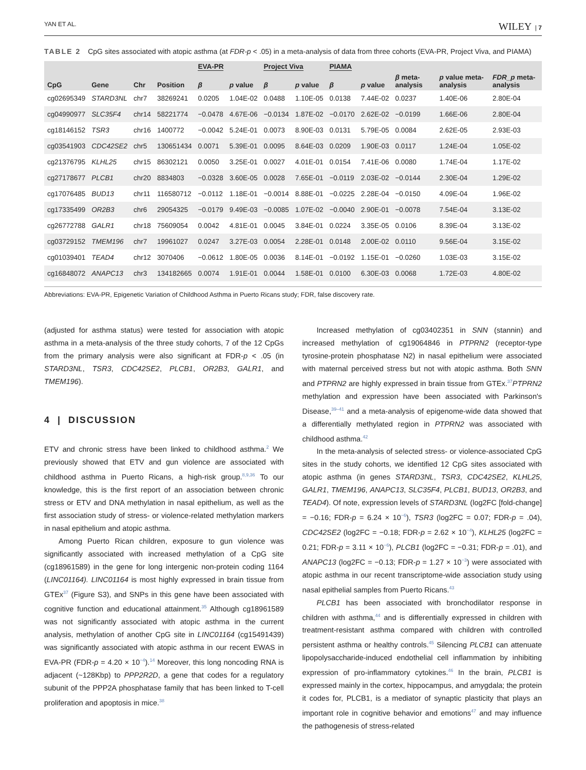YAN ET AL. WILEY | 7
TABLE 2 CpG sites associated with atopic asthma (at FDR-p < .05) in a meta-analysis of data from three cohorts (EVA-PR, Project Viva, and PIAMA)
| | | | | EVA-PR | | Project Viva | | PIAMA | | | | |
| --- | --- | --- | --- | --- | --- | --- | --- | --- | --- | --- | --- | --- |
| CpG | Gene | Chr | Position | β | p value | β | p value | β | p value | β meta-analysis | p value meta-analysis | FDR_p meta-analysis |
| cg02695349 | STARD3NL | chr7 | 38269241 | 0.0205 | 1.04E-02 | 0.0488 | 1.10E-05 | 0.0138 | 7.44E-02 | 0.0237 | 1.40E-06 | 2.80E-04 |
| cg04990977 | SLC35F4 | chr14 | 58221774 | −0.0478 | 4.67E-06 | −0.0134 | 1.87E-02 | −0.0170 | 2.62E-02 | −0.0199 | 1.66E-06 | 2.80E-04 |
| cg18146152 | TSR3 | chr16 | 1400772 | −0.0042 | 5.24E-01 | 0.0073 | 8.90E-03 | 0.0131 | 5.79E-05 | 0.0084 | 2.62E-05 | 2.93E-03 |
| cg03541903 | CDC42SE2 | chr5 | 130651434 | 0.0071 | 5.39E-01 | 0.0095 | 8.64E-03 | 0.0209 | 1.90E-03 | 0.0117 | 1.24E-04 | 1.05E-02 |
| cg21376795 | KLHL25 | chr15 | 86302121 | 0.0050 | 3.25E-01 | 0.0027 | 4.01E-01 | 0.0154 | 7.41E-06 | 0.0080 | 1.74E-04 | 1.17E-02 |
| cg27178677 | PLCB1 | chr20 | 8834803 | −0.0328 | 3.60E-05 | 0.0028 | 7.65E-01 | −0.0119 | 2.03E-02 | −0.0144 | 2.30E-04 | 1.29E-02 |
| cg17076485 | BUD13 | chr11 | 116580712 | −0.0112 | 1.18E-01 | −0.0014 | 8.88E-01 | −0.0225 | 2.28E-04 | −0.0150 | 4.09E-04 | 1.96E-02 |
| cg17335499 | OR2B3 | chr6 | 29054325 | −0.0179 | 9.49E-03 | −0.0085 | 1.07E-02 | −0.0040 | 2.90E-01 | −0.0078 | 7.54E-04 | 3.13E-02 |
| cg26772788 | GALR1 | chr18 | 75609054 | 0.0042 | 4.81E-01 | 0.0045 | 3.84E-01 | 0.0224 | 3.35E-05 | 0.0106 | 8.39E-04 | 3.13E-02 |
| cg03729152 | TMEM196 | chr7 | 19961027 | 0.0247 | 3.27E-03 | 0.0054 | 2.28E-01 | 0.0148 | 2.00E-02 | 0.0110 | 9.56E-04 | 3.15E-02 |
| cg01039401 | TEAD4 | chr12 | 3070406 | −0.0612 | 1.80E-05 | 0.0036 | 8.14E-01 | −0.0192 | 1.15E-01 | −0.0260 | 1.03E-03 | 3.15E-02 |
| cg16848072 | ANAPC13 | chr3 | 134182665 | 0.0074 | 1.91E-01 | 0.0044 | 1.58E-01 | 0.0100 | 6.30E-03 | 0.0068 | 1.72E-03 | 4.80E-02 |
Abbreviations: EVA-PR, Epigenetic Variation of Childhood Asthma in Puerto Ricans study; FDR, false discovery rate.
(adjusted for asthma status) were tested for association with atopic asthma in a meta-analysis of the three study cohorts, 7 of the 12 CpGs from the primary analysis were also significant at FDR-p < .05 (in STARD3NL, TSR3, CDC42SE2, PLCB1, OR2B3, GALR1, and TMEM196).
4 | DISCUSSION
ETV and chronic stress have been linked to childhood asthma.<sup>2</sup> We previously showed that ETV and gun violence are associated with childhood asthma in Puerto Ricans, a high-risk group.<sup>8,9,36</sup> To our knowledge, this is the first report of an association between chronic stress or ETV and DNA methylation in nasal epithelium, as well as the first association study of stress- or violence-related methylation markers in nasal epithelium and atopic asthma.
Among Puerto Rican children, exposure to gun violence was significantly associated with increased methylation of a CpG site (cg18961589) in the gene for long intergenic non-protein coding 1164 (LINC01164). LINC01164 is most highly expressed in brain tissue from GTEx<sup>37</sup> (Figure S3), and SNPs in this gene have been associated with cognitive function and educational attainment.<sup>35</sup> Although cg18961589 was not significantly associated with atopic asthma in the current analysis, methylation of another CpG site in LINC01164 (cg15491439) was significantly associated with atopic asthma in our recent EWAS in EVA-PR (FDR-p = 4.20 × 10<sup>−4</sup>).<sup>14</sup> Moreover, this long noncoding RNA is adjacent (~128Kbp) to PPP2R2D, a gene that codes for a regulatory subunit of the PPP2A phosphatase family that has been linked to T-cell proliferation and apoptosis in mice.<sup>38</sup>
Increased methylation of cg03402351 in SNN (stannin) and increased methylation of cg19064846 in PTPRN2 (receptor-type tyrosine-protein phosphatase N2) in nasal epithelium were associated with maternal perceived stress but not with atopic asthma. Both SNN and PTPRN2 are highly expressed in brain tissue from GTEx.<sup>37</sup>PTPRN2 methylation and expression have been associated with Parkinson's Disease,<sup>39–41</sup> and a meta-analysis of epigenome-wide data showed that a differentially methylated region in PTPRN2 was associated with childhood asthma.<sup>42</sup>
In the meta-analysis of selected stress- or violence-associated CpG sites in the study cohorts, we identified 12 CpG sites associated with atopic asthma (in genes STARD3NL, TSR3, CDC42SE2, KLHL25, GALR1, TMEM196, ANAPC13, SLC35F4, PLCB1, BUD13, OR2B3, and TEAD4). Of note, expression levels of STARD3NL (log2FC [fold-change] = −0.16; FDR-p = 6.24 × 10<sup>−6</sup>), TSR3 (log2FC = 0.07; FDR-p = .04), CDC42SE2 (log2FC = −0.18; FDR-p = 2.62 × 10<sup>−4</sup>), KLHL25 (log2FC = 0.21; FDR-p = 3.11 × 10<sup>−6</sup>), PLCB1 (log2FC = −0.31; FDR-p = .01), and ANAPC13 (log2FC = −0.13; FDR-p = 1.27 × 10<sup>−3</sup>) were associated with atopic asthma in our recent transcriptome-wide association study using nasal epithelial samples from Puerto Ricans.<sup>43</sup>
PLCB1 has been associated with bronchodilator response in children with asthma,<sup>44</sup> and is differentially expressed in children with treatment-resistant asthma compared with children with controlled persistent asthma or healthy controls.<sup>45</sup> Silencing PLCB1 can attenuate lipopolysaccharide-induced endothelial cell inflammation by inhibiting expression of pro-inflammatory cytokines.<sup>46</sup> In the brain, PLCB1 is expressed mainly in the cortex, hippocampus, and amygdala; the protein it codes for, PLCB1, is a mediator of synaptic plasticity that plays an important role in cognitive behavior and emotions<sup>47</sup> and may influence the pathogenesis of stress-related